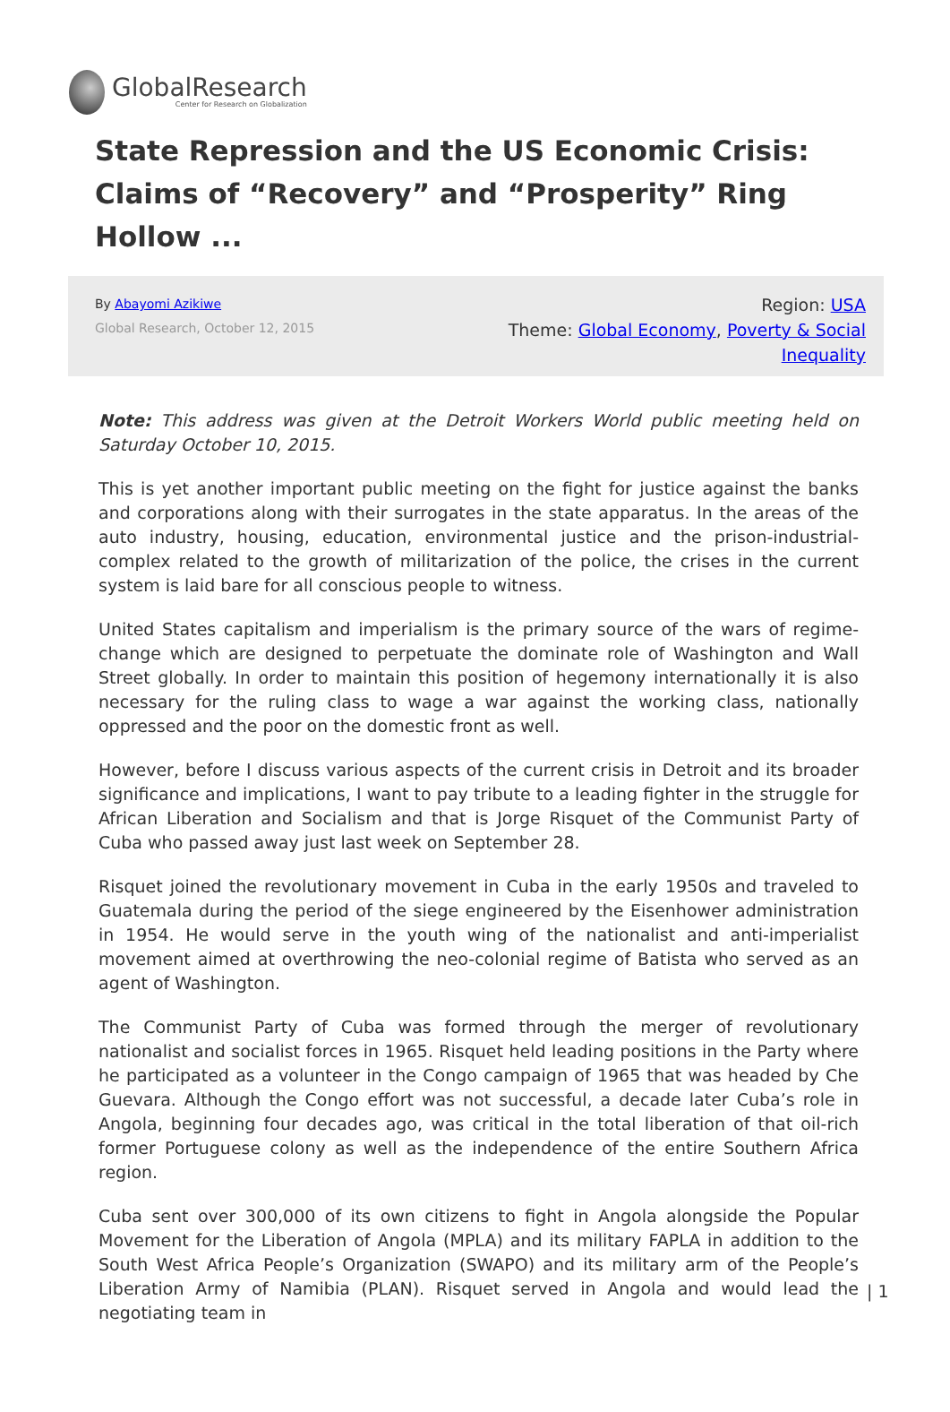GlobalResearch
Center for Research on Globalization
State Repression and the US Economic Crisis: Claims of “Recovery” and “Prosperity” Ring Hollow ...
By Abayomi Azikiwe
Global Research, October 12, 2015
Region: USA
Theme: Global Economy, Poverty & Social Inequality
Note: This address was given at the Detroit Workers World public meeting held on Saturday October 10, 2015.
This is yet another important public meeting on the fight for justice against the banks and corporations along with their surrogates in the state apparatus. In the areas of the auto industry, housing, education, environmental justice and the prison-industrial-complex related to the growth of militarization of the police, the crises in the current system is laid bare for all conscious people to witness.
United States capitalism and imperialism is the primary source of the wars of regime-change which are designed to perpetuate the dominate role of Washington and Wall Street globally. In order to maintain this position of hegemony internationally it is also necessary for the ruling class to wage a war against the working class, nationally oppressed and the poor on the domestic front as well.
However, before I discuss various aspects of the current crisis in Detroit and its broader significance and implications, I want to pay tribute to a leading fighter in the struggle for African Liberation and Socialism and that is Jorge Risquet of the Communist Party of Cuba who passed away just last week on September 28.
Risquet joined the revolutionary movement in Cuba in the early 1950s and traveled to Guatemala during the period of the siege engineered by the Eisenhower administration in 1954. He would serve in the youth wing of the nationalist and anti-imperialist movement aimed at overthrowing the neo-colonial regime of Batista who served as an agent of Washington.
The Communist Party of Cuba was formed through the merger of revolutionary nationalist and socialist forces in 1965. Risquet held leading positions in the Party where he participated as a volunteer in the Congo campaign of 1965 that was headed by Che Guevara. Although the Congo effort was not successful, a decade later Cuba’s role in Angola, beginning four decades ago, was critical in the total liberation of that oil-rich former Portuguese colony as well as the independence of the entire Southern Africa region.
Cuba sent over 300,000 of its own citizens to fight in Angola alongside the Popular Movement for the Liberation of Angola (MPLA) and its military FAPLA in addition to the South West Africa People’s Organization (SWAPO) and its military arm of the People’s Liberation Army of Namibia (PLAN). Risquet served in Angola and would lead the negotiating team in
| 1